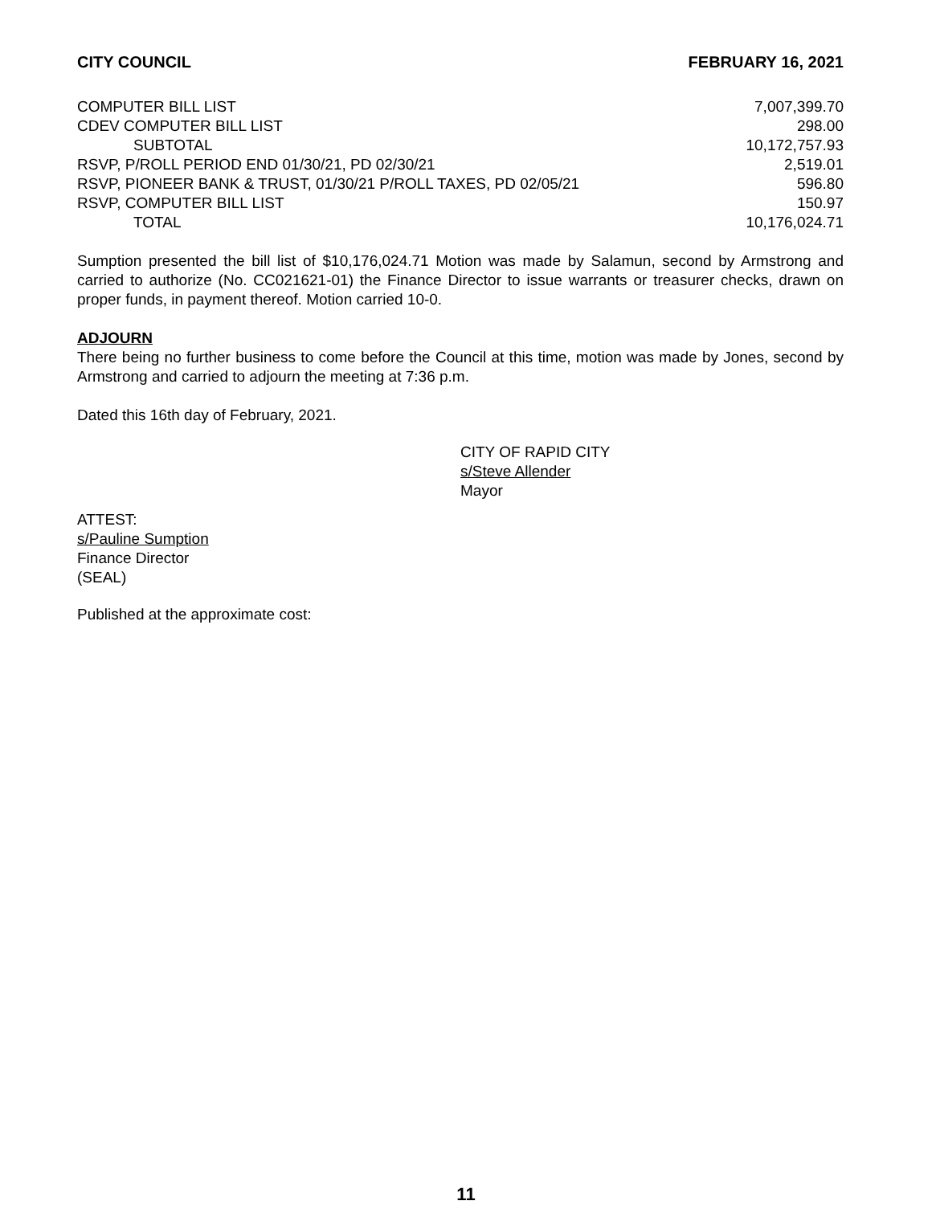CITY COUNCIL FEBRUARY 16, 2021
| COMPUTER BILL LIST | 7,007,399.70 |
| CDEV COMPUTER BILL LIST | 298.00 |
| SUBTOTAL | 10,172,757.93 |
| RSVP, P/ROLL PERIOD END 01/30/21, PD 02/30/21 | 2,519.01 |
| RSVP, PIONEER BANK & TRUST, 01/30/21 P/ROLL TAXES, PD 02/05/21 | 596.80 |
| RSVP, COMPUTER BILL LIST | 150.97 |
| TOTAL | 10,176,024.71 |
Sumption presented the bill list of $10,176,024.71 Motion was made by Salamun, second by Armstrong and carried to authorize (No. CC021621-01) the Finance Director to issue warrants or treasurer checks, drawn on proper funds, in payment thereof. Motion carried 10-0.
ADJOURN
There being no further business to come before the Council at this time, motion was made by Jones, second by Armstrong and carried to adjourn the meeting at 7:36 p.m.
Dated this 16th day of February, 2021.
CITY OF RAPID CITY
s/Steve Allender
Mayor
ATTEST:
s/Pauline Sumption
Finance Director
(SEAL)
Published at the approximate cost:
11